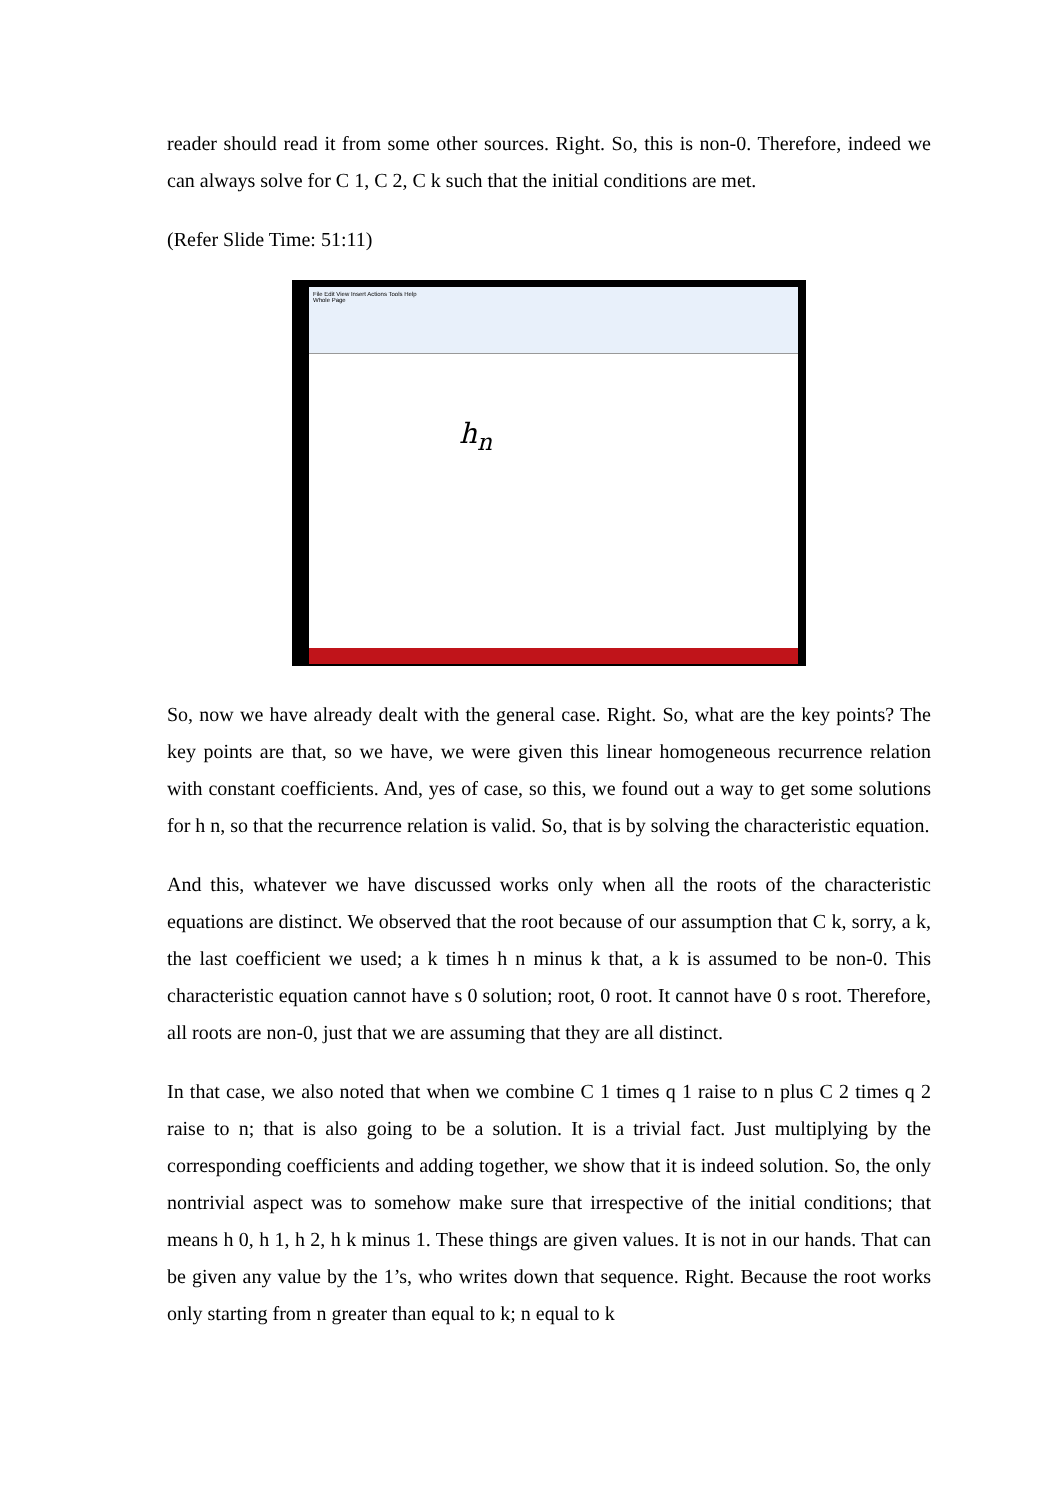reader should read it from some other sources. Right. So, this is non-0. Therefore, indeed we can always solve for C 1, C 2, C k such that the initial conditions are met.
(Refer Slide Time: 51:11)
File Edit View Insert Actions Tools Help
Whole Page
h<sub>n</sub>
So, now we have already dealt with the general case. Right. So, what are the key points? The key points are that, so we have, we were given this linear homogeneous recurrence relation with constant coefficients. And, yes of case, so this, we found out a way to get some solutions for h n, so that the recurrence relation is valid. So, that is by solving the characteristic equation.
And this, whatever we have discussed works only when all the roots of the characteristic equations are distinct. We observed that the root because of our assumption that C k, sorry, a k, the last coefficient we used; a k times h n minus k that, a k is assumed to be non-0. This characteristic equation cannot have s 0 solution; root, 0 root. It cannot have 0 s root. Therefore, all roots are non-0, just that we are assuming that they are all distinct.
In that case, we also noted that when we combine C 1 times q 1 raise to n plus C 2 times q 2 raise to n; that is also going to be a solution. It is a trivial fact. Just multiplying by the corresponding coefficients and adding together, we show that it is indeed solution. So, the only nontrivial aspect was to somehow make sure that irrespective of the initial conditions; that means h 0, h 1, h 2, h k minus 1. These things are given values. It is not in our hands. That can be given any value by the 1’s, who writes down that sequence. Right. Because the root works only starting from n greater than equal to k; n equal to k